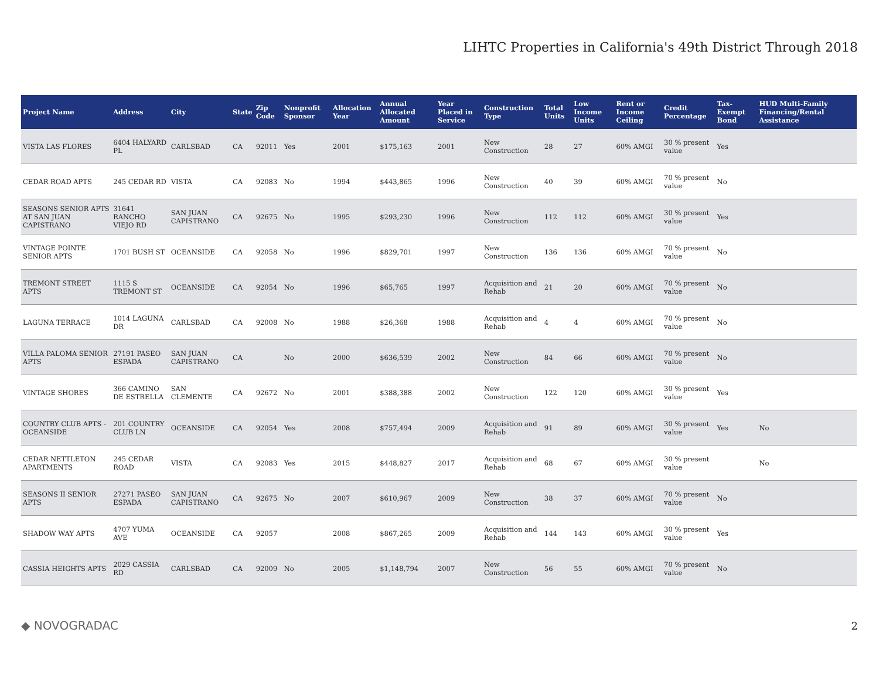LIHTC Properties in California's 49th District Through 2018
| Project Name | Address | City | State | Zip Code | Nonprofit Sponsor | Allocation Year | Annual Allocated Amount | Year Placed in Service | Construction Type | Total Units | Low Income Units | Rent or Income Ceiling | Credit Percentage | Tax-Exempt Bond | HUD Multi-Family Financing/Rental Assistance |
| --- | --- | --- | --- | --- | --- | --- | --- | --- | --- | --- | --- | --- | --- | --- | --- |
| VISTA LAS FLORES | 6404 HALYARD PL | CARLSBAD | CA | 92011 | Yes | 2001 | $175,163 | 2001 | New Construction | 28 | 27 | 60% AMGI | 30 % present value | Yes | |
| CEDAR ROAD APTS | 245 CEDAR RD | VISTA | CA | 92083 | No | 1994 | $443,865 | 1996 | New Construction | 40 | 39 | 60% AMGI | 70 % present value | No | |
| SEASONS SENIOR APTS AT SAN JUAN CAPISTRANO | 31641 RANCHO VIEJO RD | SAN JUAN CAPISTRANO | CA | 92675 | No | 1995 | $293,230 | 1996 | New Construction | 112 | 112 | 60% AMGI | 30 % present value | Yes | |
| VINTAGE POINTE SENIOR APTS | 1701 BUSH ST | OCEANSIDE | CA | 92058 | No | 1996 | $829,701 | 1997 | New Construction | 136 | 136 | 60% AMGI | 70 % present value | No | |
| TREMONT STREET APTS | 1115 S TREMONT ST | OCEANSIDE | CA | 92054 | No | 1996 | $65,765 | 1997 | Acquisition and Rehab | 21 | 20 | 60% AMGI | 70 % present value | No | |
| LAGUNA TERRACE | 1014 LAGUNA DR | CARLSBAD | CA | 92008 | No | 1988 | $26,368 | 1988 | Acquisition and Rehab | 4 | 4 | 60% AMGI | 70 % present value | No | |
| VILLA PALOMA SENIOR APTS | 27191 PASEO ESPADA | SAN JUAN CAPISTRANO | CA | | No | 2000 | $636,539 | 2002 | New Construction | 84 | 66 | 60% AMGI | 70 % present value | No | |
| VINTAGE SHORES | 366 CAMINO DE ESTRELLA | SAN CLEMENTE | CA | 92672 | No | 2001 | $388,388 | 2002 | New Construction | 122 | 120 | 60% AMGI | 30 % present value | Yes | |
| COUNTRY CLUB APTS - OCEANSIDE | 201 COUNTRY CLUB LN | OCEANSIDE | CA | 92054 | Yes | 2008 | $757,494 | 2009 | Acquisition and Rehab | 91 | 89 | 60% AMGI | 30 % present value | Yes | No |
| CEDAR NETTLETON APARTMENTS | 245 CEDAR ROAD | VISTA | CA | 92083 | Yes | 2015 | $448,827 | 2017 | Acquisition and Rehab | 68 | 67 | 60% AMGI | 30 % present value | | No |
| SEASONS II SENIOR APTS | 27271 PASEO ESPADA | SAN JUAN CAPISTRANO | CA | 92675 | No | 2007 | $610,967 | 2009 | New Construction | 38 | 37 | 60% AMGI | 70 % present value | No | |
| SHADOW WAY APTS | 4707 YUMA AVE | OCEANSIDE | CA | 92057 | | 2008 | $867,265 | 2009 | Acquisition and Rehab | 144 | 143 | 60% AMGI | 30 % present value | Yes | |
| CASSIA HEIGHTS APTS | 2029 CASSIA RD | CARLSBAD | CA | 92009 | No | 2005 | $1,148,794 | 2007 | New Construction | 56 | 55 | 60% AMGI | 70 % present value | No | |
◆ NOVOGRADAC 2